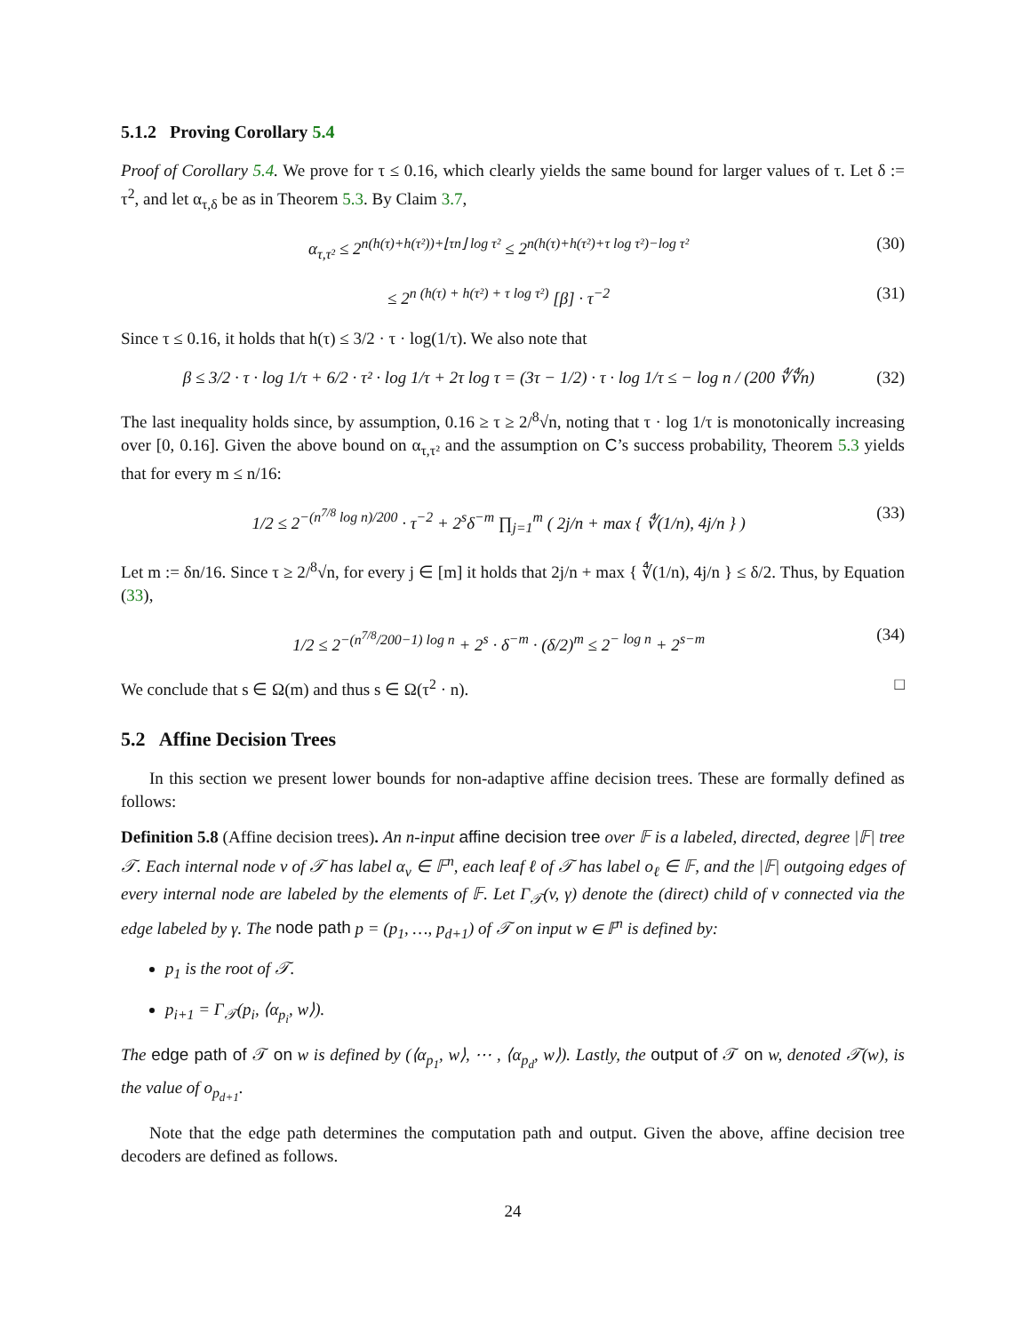5.1.2 Proving Corollary 5.4
Proof of Corollary 5.4. We prove for τ ≤ 0.16, which clearly yields the same bound for larger values of τ. Let δ := τ<sup>2</sup>, and let α<sub>τ,δ</sub> be as in Theorem 5.3. By Claim 3.7,
α<sub>τ,τ²</sub> ≤ 2<sup>n(h(τ)+h(τ²))+⌊τn⌋ log τ²</sup> ≤ 2<sup>n(h(τ)+h(τ²)+τ log τ²)−log τ²</sup> (30)
≤ 2<sup>n (h(τ) + h(τ²) + τ log τ²)</sup> [β] · τ<sup>−2</sup> (31)
Since τ ≤ 0.16, it holds that h(τ) ≤ 3/2 · τ · log(1/τ). We also note that
β ≤ 3/2 · τ · log 1/τ + 6/2 · τ² · log 1/τ + 2τ log τ = (3τ − 1/2) · τ · log 1/τ ≤ − log n / (200 ∜∜n) (32)
The last inequality holds since, by assumption, 0.16 ≥ τ ≥ 2/<sup>8</sup>√n, noting that τ · log 1/τ is monotonically increasing over [0, 0.16]. Given the above bound on α<sub>τ,τ²</sub> and the assumption on C’s success probability, Theorem 5.3 yields that for every m ≤ n/16:
1/2 ≤ 2<sup>−(n<sup>7/8</sup> log n)/200</sup> · τ<sup>−2</sup> + 2<sup>s</sup>δ<sup>−m</sup> ∏<sub>j=1</sub><sup>m</sup> ( 2j/n + max { ∜(1/n), 4j/n } ) (33)
Let m := δn/16. Since τ ≥ 2/<sup>8</sup>√n, for every j ∈ [m] it holds that 2j/n + max { ∜(1/n), 4j/n } ≤ δ/2. Thus, by Equation (33),
1/2 ≤ 2<sup>−(n<sup>7/8</sup>/200−1) log n</sup> + 2<sup>s</sup> · δ<sup>−m</sup> · (δ/2)<sup>m</sup> ≤ 2<sup>− log n</sup> + 2<sup>s−m</sup> (34)
We conclude that s ∈ Ω(m) and thus s ∈ Ω(τ<sup>2</sup> · n). □
5.2 Affine Decision Trees
In this section we present lower bounds for non-adaptive affine decision trees. These are formally defined as follows:
Definition 5.8 (Affine decision trees). An n-input affine decision tree over 𝔽 is a labeled, directed, degree |𝔽| tree 𝒯. Each internal node v of 𝒯 has label α<sub>v</sub> ∈ 𝔽<sup>n</sup>, each leaf ℓ of 𝒯 has label o<sub>ℓ</sub> ∈ 𝔽, and the |𝔽| outgoing edges of every internal node are labeled by the elements of 𝔽. Let Γ<sub>𝒯</sub>(v, γ) denote the (direct) child of v connected via the edge labeled by γ. The node path p = (p<sub>1</sub>, …, p<sub>d+1</sub>) of 𝒯 on input w ∈ 𝔽<sup>n</sup> is defined by:
p<sub>1</sub> is the root of 𝒯.
p<sub>i+1</sub> = Γ<sub>𝒯</sub>(p<sub>i</sub>, ⟨α<sub>p<sub>i</sub></sub>, w⟩).
The edge path of 𝒯 on w is defined by (⟨α<sub>p<sub>1</sub></sub>, w⟩, ⋯ , ⟨α<sub>p<sub>d</sub></sub>, w⟩). Lastly, the output of 𝒯 on w, denoted 𝒯(w), is the value of o<sub>p<sub>d+1</sub></sub>.
Note that the edge path determines the computation path and output. Given the above, affine decision tree decoders are defined as follows.
24